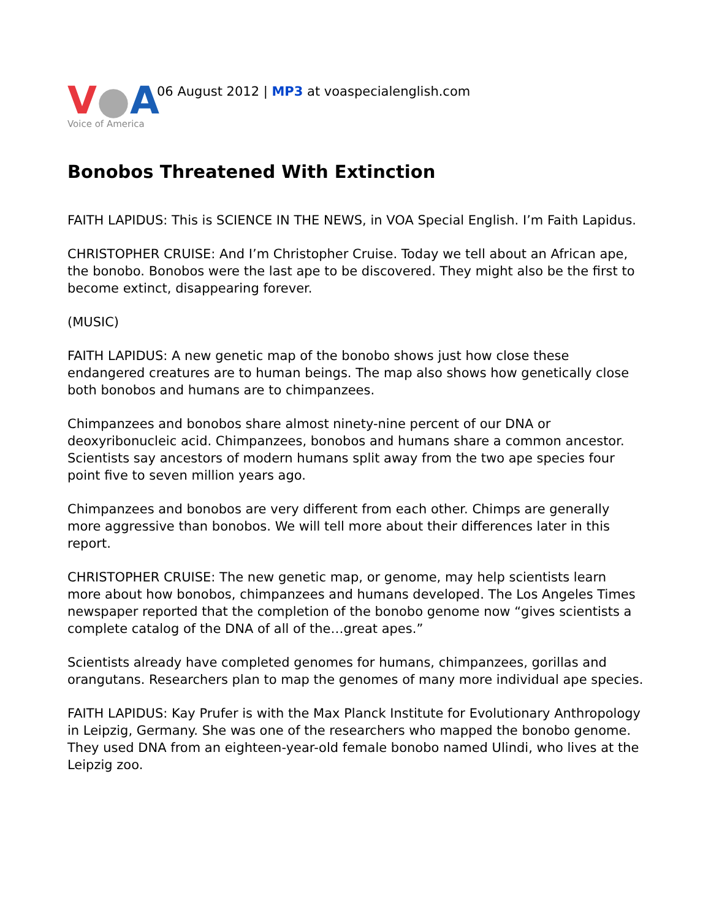V●A
Voice of America
06 August 2012 | MP3 at voaspecialenglish.com
Bonobos Threatened With Extinction
FAITH LAPIDUS: This is SCIENCE IN THE NEWS, in VOA Special English. I’m Faith Lapidus.
CHRISTOPHER CRUISE: And I’m Christopher Cruise. Today we tell about an African ape, the bonobo. Bonobos were the last ape to be discovered. They might also be the first to become extinct, disappearing forever.
(MUSIC)
FAITH LAPIDUS: A new genetic map of the bonobo shows just how close these endangered creatures are to human beings. The map also shows how genetically close both bonobos and humans are to chimpanzees.
Chimpanzees and bonobos share almost ninety-nine percent of our DNA or deoxyribonucleic acid. Chimpanzees, bonobos and humans share a common ancestor. Scientists say ancestors of modern humans split away from the two ape species four point five to seven million years ago.
Chimpanzees and bonobos are very different from each other. Chimps are generally more aggressive than bonobos. We will tell more about their differences later in this report.
CHRISTOPHER CRUISE: The new genetic map, or genome, may help scientists learn more about how bonobos, chimpanzees and humans developed. The Los Angeles Times newspaper reported that the completion of the bonobo genome now “gives scientists a complete catalog of the DNA of all of the…great apes.”
Scientists already have completed genomes for humans, chimpanzees, gorillas and orangutans. Researchers plan to map the genomes of many more individual ape species.
FAITH LAPIDUS: Kay Prufer is with the Max Planck Institute for Evolutionary Anthropology in Leipzig, Germany. She was one of the researchers who mapped the bonobo genome. They used DNA from an eighteen-year-old female bonobo named Ulindi, who lives at the Leipzig zoo.